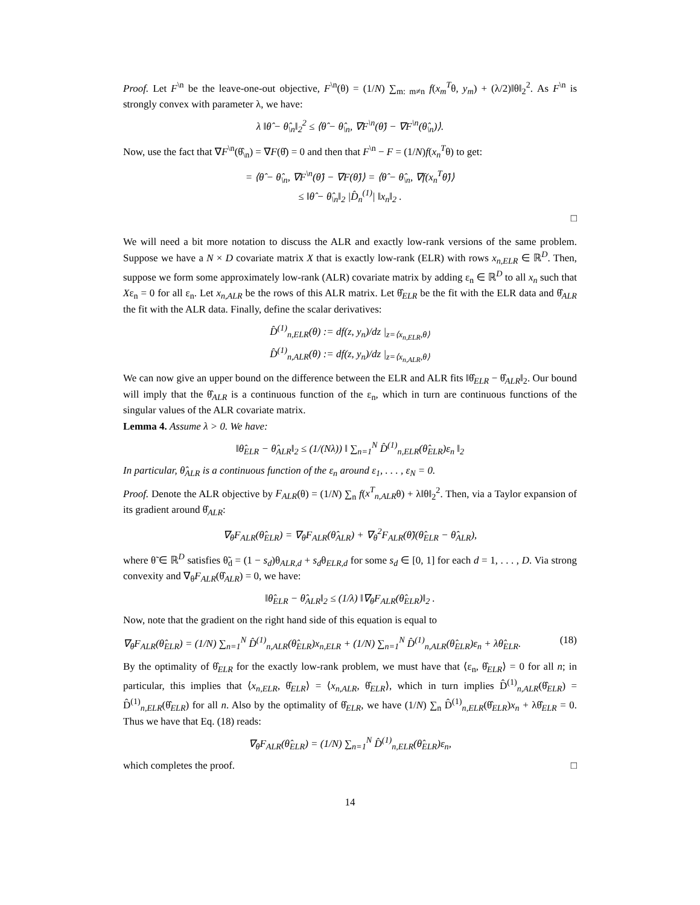Proof. Let F<sup>\n</sup> be the leave-one-out objective, F<sup>\n</sup>(θ) = (1/N) ∑<sub>m: m≠n</sub> f(x<sub>m</sub><sup>T</sup>θ, y<sub>m</sub>) + (λ/2)‖θ‖<sub>2</sub><sup>2</sup>. As F<sup>\n</sup> is strongly convex with parameter λ, we have:
λ ‖θ̂ − θ̂<sub>\n</sub>‖<sub>2</sub><sup>2</sup> ≤ ⟨θ̂ − θ̂<sub>\n</sub>, ∇F<sup>\n</sup>(θ̂) − ∇F<sup>\n</sup>(θ̂<sub>\n</sub>)⟩.
Now, use the fact that ∇F<sup>\n</sup>(θ̂<sub>\n</sub>) = ∇F(θ̂) = 0 and then that F<sup>\n</sup> − F = (1/N)f(x<sub>n</sub><sup>T</sup>θ) to get:
= ⟨θ̂ − θ̂<sub>\n</sub>, ∇F<sup>\n</sup>(θ̂) − ∇F(θ̂)⟩ = ⟨θ̂ − θ̂<sub>\n</sub>, ∇f(x<sub>n</sub><sup>T</sup>θ̂)⟩
≤ ‖θ̂ − θ̂<sub>\n</sub>‖<sub>2</sub> |D̂<sub>n</sub><sup>(1)</sup>| ‖x<sub>n</sub>‖<sub>2</sub> .
□
We will need a bit more notation to discuss the ALR and exactly low-rank versions of the same problem. Suppose we have a N × D covariate matrix X that is exactly low-rank (ELR) with rows x<sub>n,ELR</sub> ∈ ℝ<sup>D</sup>. Then, suppose we form some approximately low-rank (ALR) covariate matrix by adding ε<sub>n</sub> ∈ ℝ<sup>D</sup> to all x<sub>n</sub> such that Xε<sub>n</sub> = 0 for all ε<sub>n</sub>. Let x<sub>n,ALR</sub> be the rows of this ALR matrix. Let θ̂<sub>ELR</sub> be the fit with the ELR data and θ̂<sub>ALR</sub> the fit with the ALR data. Finally, define the scalar derivatives:
D̂<sup>(1)</sup><sub>n,ELR</sub>(θ) := df(z, y<sub>n</sub>)/dz |<sub>z=⟨x<sub>n,ELR</sub>,θ⟩</sub>
D̂<sup>(1)</sup><sub>n,ALR</sub>(θ) := df(z, y<sub>n</sub>)/dz |<sub>z=⟨x<sub>n,ALR</sub>,θ⟩</sub>
We can now give an upper bound on the difference between the ELR and ALR fits ‖θ̂<sub>ELR</sub> − θ̂<sub>ALR</sub>‖<sub>2</sub>. Our bound will imply that the θ̂<sub>ALR</sub> is a continuous function of the ε<sub>n</sub>, which in turn are continuous functions of the singular values of the ALR covariate matrix.
Lemma 4. Assume λ > 0. We have:
‖θ̂<sub>ELR</sub> − θ̂<sub>ALR</sub>‖<sub>2</sub> ≤ (1/(Nλ)) ‖ ∑<sub>n=1</sub><sup>N</sup> D̂<sup>(1)</sup><sub>n,ELR</sub>(θ̂<sub>ELR</sub>)ε<sub>n</sub> ‖<sub>2</sub>
In particular, θ̂<sub>ALR</sub> is a continuous function of the ε<sub>n</sub> around ε<sub>1</sub>, . . . , ε<sub>N</sub> = 0.
Proof. Denote the ALR objective by F<sub>ALR</sub>(θ) = (1/N) ∑<sub>n</sub> f(x<sup>T</sup><sub>n,ALR</sub>θ) + λ‖θ‖<sub>2</sub><sup>2</sup>. Then, via a Taylor expansion of its gradient around θ̂<sub>ALR</sub>:
∇<sub>θ</sub>F<sub>ALR</sub>(θ̂<sub>ELR</sub>) = ∇<sub>θ</sub>F<sub>ALR</sub>(θ̂<sub>ALR</sub>) + ∇<sub>θ</sub><sup>2</sup>F<sub>ALR</sub>(θ̃)(θ̂<sub>ELR</sub> − θ̂<sub>ALR</sub>),
where θ̃ ∈ ℝ<sup>D</sup> satisfies θ̃<sub>d</sub> = (1 − s<sub>d</sub>)θ<sub>ALR,d</sub> + s<sub>d</sub>θ<sub>ELR,d</sub> for some s<sub>d</sub> ∈ [0, 1] for each d = 1, . . . , D. Via strong convexity and ∇<sub>θ</sub>F<sub>ALR</sub>(θ̂<sub>ALR</sub>) = 0, we have:
‖θ̂<sub>ELR</sub> − θ̂<sub>ALR</sub>‖<sub>2</sub> ≤ (1/λ) ‖∇<sub>θ</sub>F<sub>ALR</sub>(θ̂<sub>ELR</sub>)‖<sub>2</sub> .
Now, note that the gradient on the right hand side of this equation is equal to
∇<sub>θ</sub>F<sub>ALR</sub>(θ̂<sub>ELR</sub>) = (1/N) ∑<sub>n=1</sub><sup>N</sup> D̂<sup>(1)</sup><sub>n,ALR</sub>(θ̂<sub>ELR</sub>)x<sub>n,ELR</sub> + (1/N) ∑<sub>n=1</sub><sup>N</sup> D̂<sup>(1)</sup><sub>n,ALR</sub>(θ̂<sub>ELR</sub>)ε<sub>n</sub> + λθ̂<sub>ELR</sub>. (18)
By the optimality of θ̂<sub>ELR</sub> for the exactly low-rank problem, we must have that ⟨ε<sub>n</sub>, θ̂<sub>ELR</sub>⟩ = 0 for all n; in particular, this implies that ⟨x<sub>n,ELR</sub>, θ̂<sub>ELR</sub>⟩ = ⟨x<sub>n,ALR</sub>, θ̂<sub>ELR</sub>⟩, which in turn implies D̂<sup>(1)</sup><sub>n,ALR</sub>(θ̂<sub>ELR</sub>) = D̂<sup>(1)</sup><sub>n,ELR</sub>(θ̂<sub>ELR</sub>) for all n. Also by the optimality of θ̂<sub>ELR</sub>, we have (1/N) ∑<sub>n</sub> D̂<sup>(1)</sup><sub>n,ELR</sub>(θ̂<sub>ELR</sub>)x<sub>n</sub> + λθ̂<sub>ELR</sub> = 0. Thus we have that Eq. (18) reads:
∇<sub>θ</sub>F<sub>ALR</sub>(θ̂<sub>ELR</sub>) = (1/N) ∑<sub>n=1</sub><sup>N</sup> D̂<sup>(1)</sup><sub>n,ELR</sub>(θ̂<sub>ELR</sub>)ε<sub>n</sub>,
which completes the proof. □
14